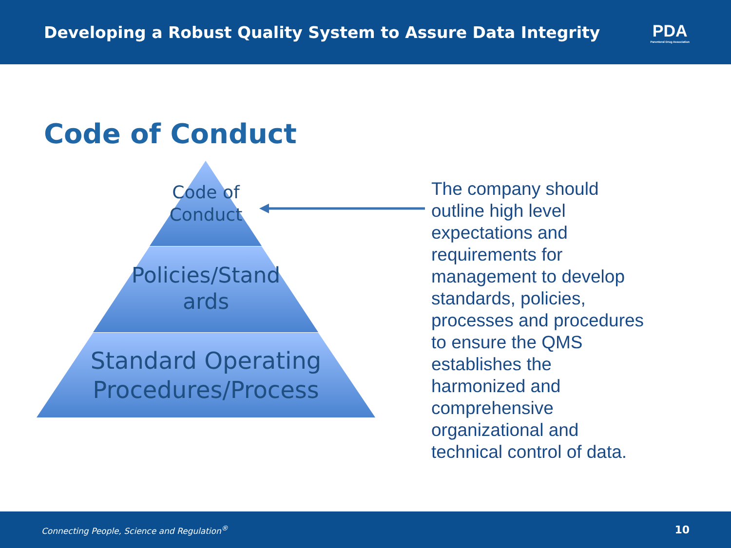Developing a Robust Quality System to Assure Data Integrity
PDA
Parenteral Drug Association
Code of Conduct
Code of
Conduct
Policies/Stand
ards
Standard Operating
Procedures/Process
The company should outline high level expectations and requirements for management to develop standards, policies, processes and procedures to ensure the QMS establishes the harmonized and comprehensive organizational and technical control of data.
Connecting People, Science and Regulation<sup>®</sup> 10